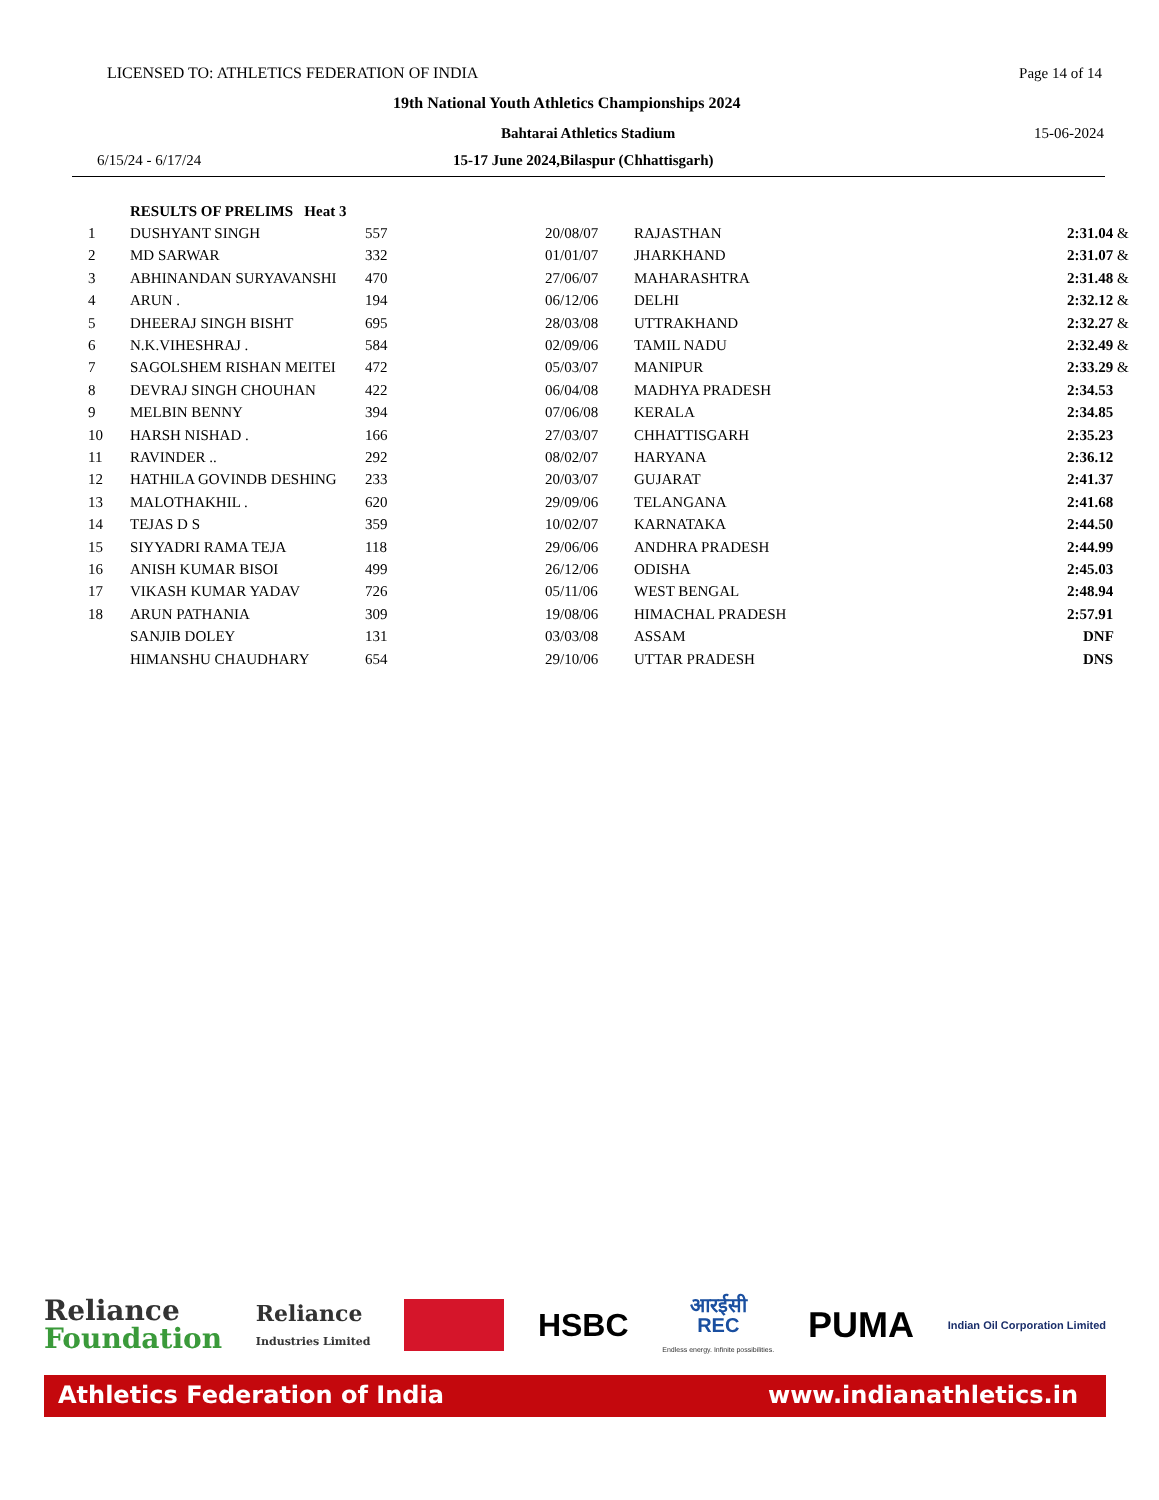LICENSED TO: ATHLETICS FEDERATION OF INDIA Page 14 of 14
19th National Youth Athletics Championships 2024
Bahtarai Athletics Stadium 15-06-2024
6/15/24 - 6/17/24 15-17 June 2024,Bilaspur (Chhattisgarh)
| | RESULTS OF PRELIMS Heat 3 | | | | |
| 1 | DUSHYANT SINGH | 557 | 20/08/07 | RAJASTHAN | 2:31.04 & |
| 2 | MD SARWAR | 332 | 01/01/07 | JHARKHAND | 2:31.07 & |
| 3 | ABHINANDAN SURYAVANSHI | 470 | 27/06/07 | MAHARASHTRA | 2:31.48 & |
| 4 | ARUN . | 194 | 06/12/06 | DELHI | 2:32.12 & |
| 5 | DHEERAJ SINGH BISHT | 695 | 28/03/08 | UTTRAKHAND | 2:32.27 & |
| 6 | N.K.VIHESHRAJ . | 584 | 02/09/06 | TAMIL NADU | 2:32.49 & |
| 7 | SAGOLSHEM RISHAN MEITEI | 472 | 05/03/07 | MANIPUR | 2:33.29 & |
| 8 | DEVRAJ SINGH CHOUHAN | 422 | 06/04/08 | MADHYA PRADESH | 2:34.53 |
| 9 | MELBIN BENNY | 394 | 07/06/08 | KERALA | 2:34.85 |
| 10 | HARSH NISHAD . | 166 | 27/03/07 | CHHATTISGARH | 2:35.23 |
| 11 | RAVINDER .. | 292 | 08/02/07 | HARYANA | 2:36.12 |
| 12 | HATHILA GOVINDB DESHING | 233 | 20/03/07 | GUJARAT | 2:41.37 |
| 13 | MALOTHAKHIL . | 620 | 29/09/06 | TELANGANA | 2:41.68 |
| 14 | TEJAS D S | 359 | 10/02/07 | KARNATAKA | 2:44.50 |
| 15 | SIYYADRI RAMA TEJA | 118 | 29/06/06 | ANDHRA PRADESH | 2:44.99 |
| 16 | ANISH KUMAR BISOI | 499 | 26/12/06 | ODISHA | 2:45.03 |
| 17 | VIKASH KUMAR YADAV | 726 | 05/11/06 | WEST BENGAL | 2:48.94 |
| 18 | ARUN PATHANIA | 309 | 19/08/06 | HIMACHAL PRADESH | 2:57.91 |
| | SANJIB DOLEY | 131 | 03/03/08 | ASSAM | DNF |
| | HIMANSHU CHAUDHARY | 654 | 29/10/06 | UTTAR PRADESH | DNS |
Reliance
Foundation
Reliance
Industries Limited
HSBC
आरईसी
REC
Endless energy. Infinite possibilities.
PUMA
Indian Oil Corporation Limited
Athletics Federation of India www.indianathletics.in